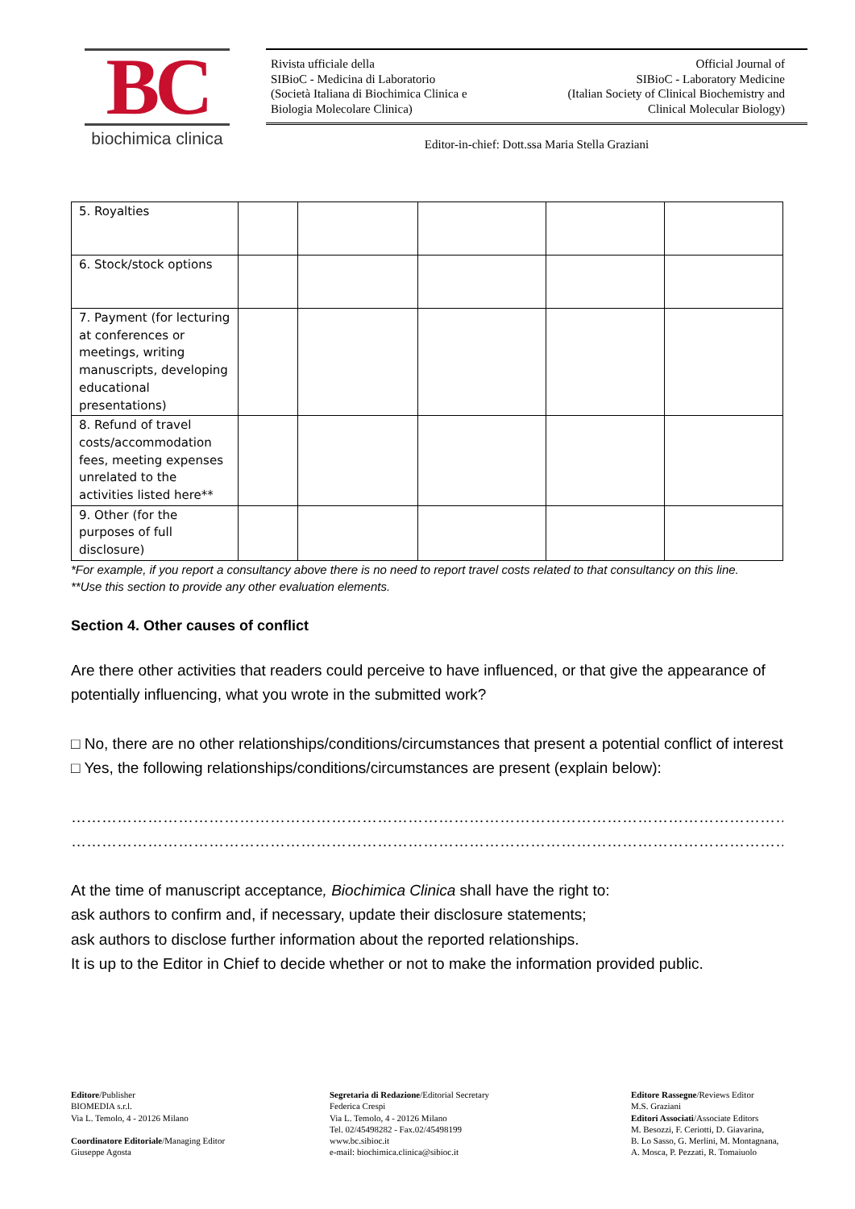BC
biochimica clinica
Rivista ufficiale della
SIBioC - Medicina di Laboratorio
(Società Italiana di Biochimica Clinica e
Biologia Molecolare Clinica)
Official Journal of
SIBioC - Laboratory Medicine
(Italian Society of Clinical Biochemistry and
Clinical Molecular Biology)
Editor-in-chief: Dott.ssa Maria Stella Graziani
| 5. Royalties | | | | | |
| 6. Stock/stock options | | | | | |
| 7. Payment (for lecturing at conferences or meetings, writing manuscripts, developing educational presentations) | | | | | |
| 8. Refund of travel costs/accommodation fees, meeting expenses unrelated to the activities listed here** | | | | | |
| 9. Other (for the purposes of full disclosure) | | | | | |
*For example, if you report a consultancy above there is no need to report travel costs related to that consultancy on this line.
**Use this section to provide any other evaluation elements.
Section 4. Other causes of conflict
Are there other activities that readers could perceive to have influenced, or that give the appearance of potentially influencing, what you wrote in the submitted work?
□ No, there are no other relationships/conditions/circumstances that present a potential conflict of interest
□ Yes, the following relationships/conditions/circumstances are present (explain below):
…………………………………………………………………………………………………………………………………………………......
…………………………………………………………………………………………………………………………………………………......
At the time of manuscript acceptance, Biochimica Clinica shall have the right to:
ask authors to confirm and, if necessary, update their disclosure statements;
ask authors to disclose further information about the reported relationships.
It is up to the Editor in Chief to decide whether or not to make the information provided public.
Editore/Publisher
BIOMEDIA s.r.l.
Via L. Temolo, 4 - 20126 Milano
Coordinatore Editoriale/Managing Editor
Giuseppe Agosta
Segretaria di Redazione/Editorial Secretary
Federica Crespi
Via L. Temolo, 4 - 20126 Milano
Tel. 02/45498282 - Fax.02/45498199
www.bc.sibioc.it
e-mail: biochimica.clinica@sibioc.it
Editore Rassegne/Reviews Editor
M.S. Graziani
Editori Associati/Associate Editors
M. Besozzi, F. Ceriotti, D. Giavarina,
B. Lo Sasso, G. Merlini, M. Montagnana,
A. Mosca, P. Pezzati, R. Tomaiuolo